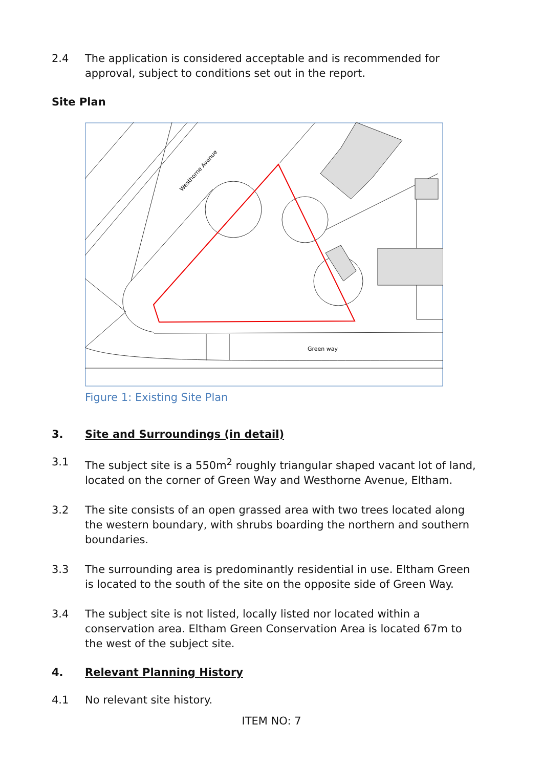2.4 The application is considered acceptable and is recommended for approval, subject to conditions set out in the report.
Site Plan
Westhorne Avenue
Green way
Figure 1: Existing Site Plan
3. Site and Surroundings (in detail)
3.1 The subject site is a 550m<sup>2</sup> roughly triangular shaped vacant lot of land, located on the corner of Green Way and Westhorne Avenue, Eltham.
3.2 The site consists of an open grassed area with two trees located along the western boundary, with shrubs boarding the northern and southern boundaries.
3.3 The surrounding area is predominantly residential in use. Eltham Green is located to the south of the site on the opposite side of Green Way.
3.4 The subject site is not listed, locally listed nor located within a conservation area. Eltham Green Conservation Area is located 67m to the west of the subject site.
4. Relevant Planning History
4.1 No relevant site history.
ITEM NO: 7